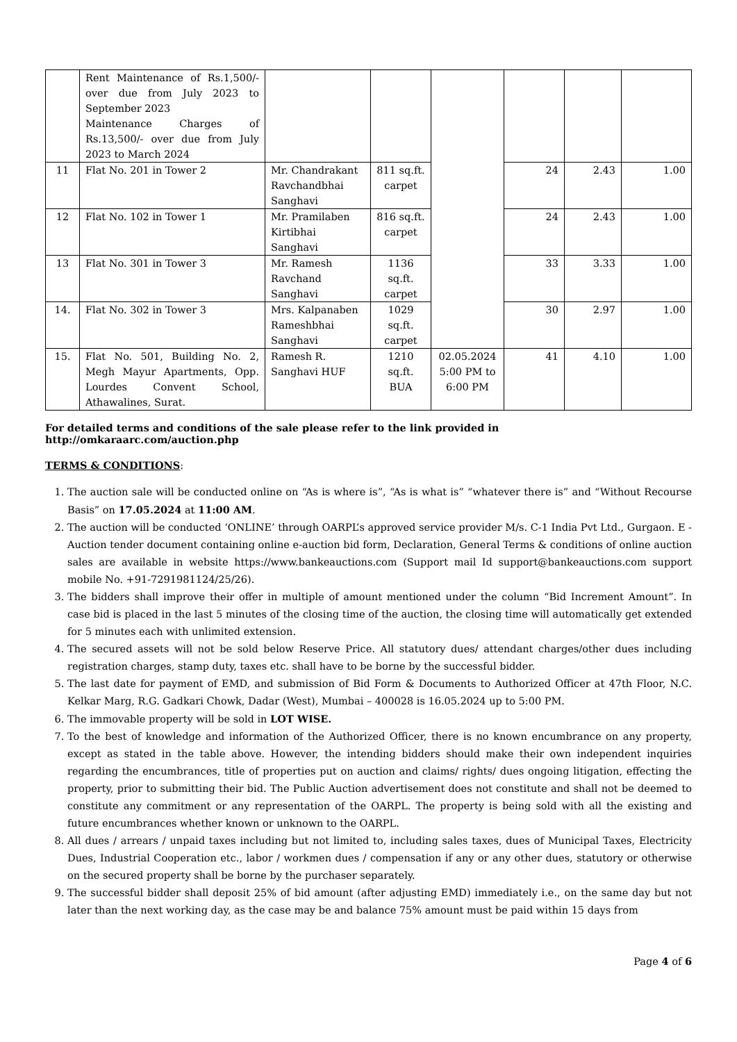| | Rent Maintenance of Rs.1,500/- over due from July 2023 to September 2023 Maintenance Charges of Rs.13,500/- over due from July 2023 to March 2024 | | | | | | |
| 11 | Flat No. 201 in Tower 2 | Mr. Chandrakant Ravchandbhai Sanghavi | 811 sq.ft. carpet | | 24 | 2.43 | 1.00 |
| 12 | Flat No. 102 in Tower 1 | Mr. Pramilaben Kirtibhai Sanghavi | 816 sq.ft. carpet | | 24 | 2.43 | 1.00 |
| 13 | Flat No. 301 in Tower 3 | Mr. Ramesh Ravchand Sanghavi | 1136 sq.ft. carpet | | 33 | 3.33 | 1.00 |
| 14. | Flat No. 302 in Tower 3 | Mrs. Kalpanaben Rameshbhai Sanghavi | 1029 sq.ft. carpet | | 30 | 2.97 | 1.00 |
| 15. | Flat No. 501, Building No. 2, Megh Mayur Apartments, Opp. Lourdes Convent School, Athawalines, Surat. | Ramesh R. Sanghavi HUF | 1210 sq.ft. BUA | 02.05.2024 5:00 PM to 6:00 PM | 41 | 4.10 | 1.00 |
For detailed terms and conditions of the sale please refer to the link provided in http://omkaraarc.com/auction.php
TERMS & CONDITIONS:
1. The auction sale will be conducted online on “As is where is”, “As is what is” “whatever there is” and “Without Recourse Basis” on 17.05.2024 at 11:00 AM.
2. The auction will be conducted ‘ONLINE’ through OARPL’s approved service provider M/s. C-1 India Pvt Ltd., Gurgaon. E -Auction tender document containing online e-auction bid form, Declaration, General Terms & conditions of online auction sales are available in website https://www.bankeauctions.com (Support mail Id support@bankeauctions.com support mobile No. +91-7291981124/25/26).
3. The bidders shall improve their offer in multiple of amount mentioned under the column “Bid Increment Amount”. In case bid is placed in the last 5 minutes of the closing time of the auction, the closing time will automatically get extended for 5 minutes each with unlimited extension.
4. The secured assets will not be sold below Reserve Price. All statutory dues/ attendant charges/other dues including registration charges, stamp duty, taxes etc. shall have to be borne by the successful bidder.
5. The last date for payment of EMD, and submission of Bid Form & Documents to Authorized Officer at 47th Floor, N.C. Kelkar Marg, R.G. Gadkari Chowk, Dadar (West), Mumbai – 400028 is 16.05.2024 up to 5:00 PM.
6. The immovable property will be sold in LOT WISE.
7. To the best of knowledge and information of the Authorized Officer, there is no known encumbrance on any property, except as stated in the table above. However, the intending bidders should make their own independent inquiries regarding the encumbrances, title of properties put on auction and claims/ rights/ dues ongoing litigation, effecting the property, prior to submitting their bid. The Public Auction advertisement does not constitute and shall not be deemed to constitute any commitment or any representation of the OARPL. The property is being sold with all the existing and future encumbrances whether known or unknown to the OARPL.
8. All dues / arrears / unpaid taxes including but not limited to, including sales taxes, dues of Municipal Taxes, Electricity Dues, Industrial Cooperation etc., labor / workmen dues / compensation if any or any other dues, statutory or otherwise on the secured property shall be borne by the purchaser separately.
9. The successful bidder shall deposit 25% of bid amount (after adjusting EMD) immediately i.e., on the same day but not later than the next working day, as the case may be and balance 75% amount must be paid within 15 days from
Page 4 of 6